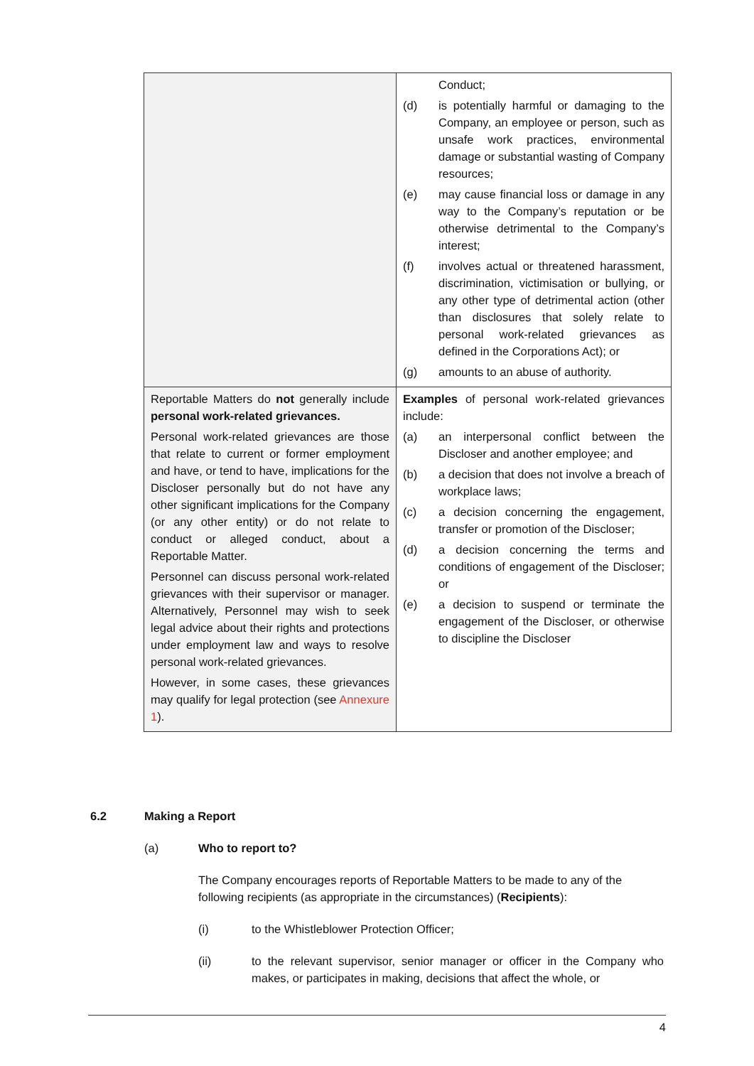| | Conduct; (d) is potentially harmful or damaging to the Company, an employee or person, such as unsafe work practices, environmental damage or substantial wasting of Company resources; (e) may cause financial loss or damage in any way to the Company’s reputation or be otherwise detrimental to the Company’s interest; (f) involves actual or threatened harassment, discrimination, victimisation or bullying, or any other type of detrimental action (other than disclosures that solely relate to personal work-related grievances as defined in the Corporations Act); or (g) amounts to an abuse of authority. |
| Reportable Matters do not generally include personal work-related grievances. Personal work-related grievances are those that relate to current or former employment and have, or tend to have, implications for the Discloser personally but do not have any other significant implications for the Company (or any other entity) or do not relate to conduct or alleged conduct, about a Reportable Matter. Personnel can discuss personal work-related grievances with their supervisor or manager. Alternatively, Personnel may wish to seek legal advice about their rights and protections under employment law and ways to resolve personal work-related grievances. However, in some cases, these grievances may qualify for legal protection (see Annexure 1 ). | Examples of personal work-related grievances include: (a) an interpersonal conflict between the Discloser and another employee; and (b) a decision that does not involve a breach of workplace laws; (c) a decision concerning the engagement, transfer or promotion of the Discloser; (d) a decision concerning the terms and conditions of engagement of the Discloser; or (e) a decision to suspend or terminate the engagement of the Discloser, or otherwise to discipline the Discloser |
6.2 Making a Report
(a) Who to report to?
The Company encourages reports of Reportable Matters to be made to any of the following recipients (as appropriate in the circumstances) (Recipients):
(i) to the Whistleblower Protection Officer;
(ii) to the relevant supervisor, senior manager or officer in the Company who makes, or participates in making, decisions that affect the whole, or
4